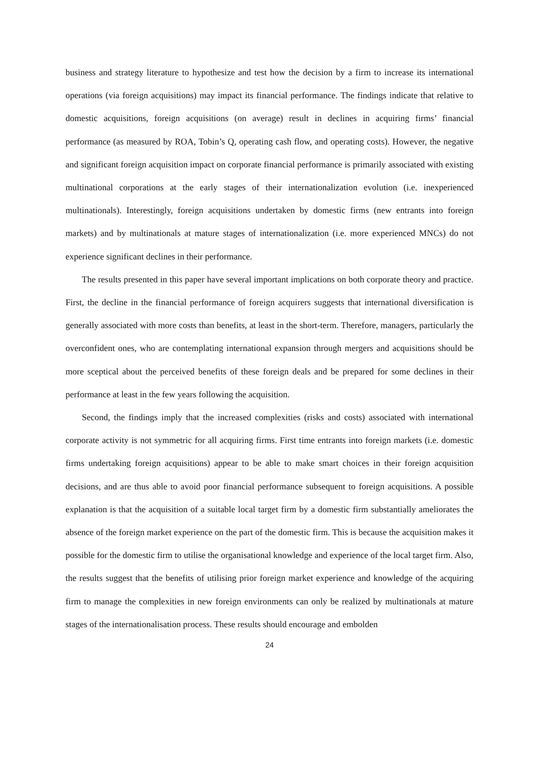business and strategy literature to hypothesize and test how the decision by a firm to increase its international operations (via foreign acquisitions) may impact its financial performance. The findings indicate that relative to domestic acquisitions, foreign acquisitions (on average) result in declines in acquiring firms’ financial performance (as measured by ROA, Tobin’s Q, operating cash flow, and operating costs). However, the negative and significant foreign acquisition impact on corporate financial performance is primarily associated with existing multinational corporations at the early stages of their internationalization evolution (i.e. inexperienced multinationals). Interestingly, foreign acquisitions undertaken by domestic firms (new entrants into foreign markets) and by multinationals at mature stages of internationalization (i.e. more experienced MNCs) do not experience significant declines in their performance.
The results presented in this paper have several important implications on both corporate theory and practice. First, the decline in the financial performance of foreign acquirers suggests that international diversification is generally associated with more costs than benefits, at least in the short-term. Therefore, managers, particularly the overconfident ones, who are contemplating international expansion through mergers and acquisitions should be more sceptical about the perceived benefits of these foreign deals and be prepared for some declines in their performance at least in the few years following the acquisition.
Second, the findings imply that the increased complexities (risks and costs) associated with international corporate activity is not symmetric for all acquiring firms. First time entrants into foreign markets (i.e. domestic firms undertaking foreign acquisitions) appear to be able to make smart choices in their foreign acquisition decisions, and are thus able to avoid poor financial performance subsequent to foreign acquisitions. A possible explanation is that the acquisition of a suitable local target firm by a domestic firm substantially ameliorates the absence of the foreign market experience on the part of the domestic firm. This is because the acquisition makes it possible for the domestic firm to utilise the organisational knowledge and experience of the local target firm. Also, the results suggest that the benefits of utilising prior foreign market experience and knowledge of the acquiring firm to manage the complexities in new foreign environments can only be realized by multinationals at mature stages of the internationalisation process. These results should encourage and embolden
24